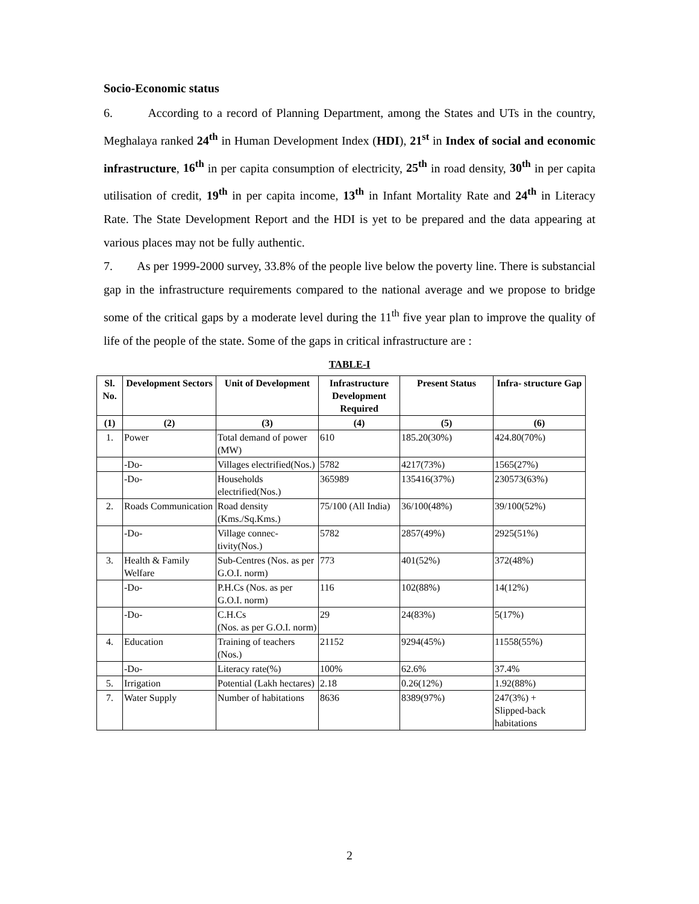Socio-Economic status
6. According to a record of Planning Department, among the States and UTs in the country, Meghalaya ranked 24<sup>th</sup> in Human Development Index (HDI), 21<sup>st</sup> in Index of social and economic infrastructure, 16<sup>th</sup> in per capita consumption of electricity, 25<sup>th</sup> in road density, 30<sup>th</sup> in per capita utilisation of credit, 19<sup>th</sup> in per capita income, 13<sup>th</sup> in Infant Mortality Rate and 24<sup>th</sup> in Literacy Rate. The State Development Report and the HDI is yet to be prepared and the data appearing at various places may not be fully authentic.
7. As per 1999-2000 survey, 33.8% of the people live below the poverty line. There is substancial gap in the infrastructure requirements compared to the national average and we propose to bridge some of the critical gaps by a moderate level during the 11<sup>th</sup> five year plan to improve the quality of life of the people of the state. Some of the gaps in critical infrastructure are :
TABLE-I
| Sl. No. | Development Sectors | Unit of Development | Infrastructure Development Required | Present Status | Infra- structure Gap |
| --- | --- | --- | --- | --- | --- |
| (1) | (2) | (3) | (4) | (5) | (6) |
| 1. | Power | Total demand of power (MW) | 610 | 185.20(30%) | 424.80(70%) |
| | -Do- | Villages electrified(Nos.) | 5782 | 4217(73%) | 1565(27%) |
| | -Do- | Households electrified(Nos.) | 365989 | 135416(37%) | 230573(63%) |
| 2. | Roads Communication | Road density (Kms./Sq.Kms.) | 75/100 (All India) | 36/100(48%) | 39/100(52%) |
| | -Do- | Village connec-tivity(Nos.) | 5782 | 2857(49%) | 2925(51%) |
| 3. | Health & Family Welfare | Sub-Centres (Nos. as per G.O.I. norm) | 773 | 401(52%) | 372(48%) |
| | -Do- | P.H.Cs (Nos. as per G.O.I. norm) | 116 | 102(88%) | 14(12%) |
| | -Do- | C.H.Cs (Nos. as per G.O.I. norm) | 29 | 24(83%) | 5(17%) |
| 4. | Education | Training of teachers (Nos.) | 21152 | 9294(45%) | 11558(55%) |
| | -Do- | Literacy rate(%) | 100% | 62.6% | 37.4% |
| 5. | Irrigation | Potential (Lakh hectares) | 2.18 | 0.26(12%) | 1.92(88%) |
| 7. | Water Supply | Number of habitations | 8636 | 8389(97%) | 247(3%) + Slipped-back habitations |
2